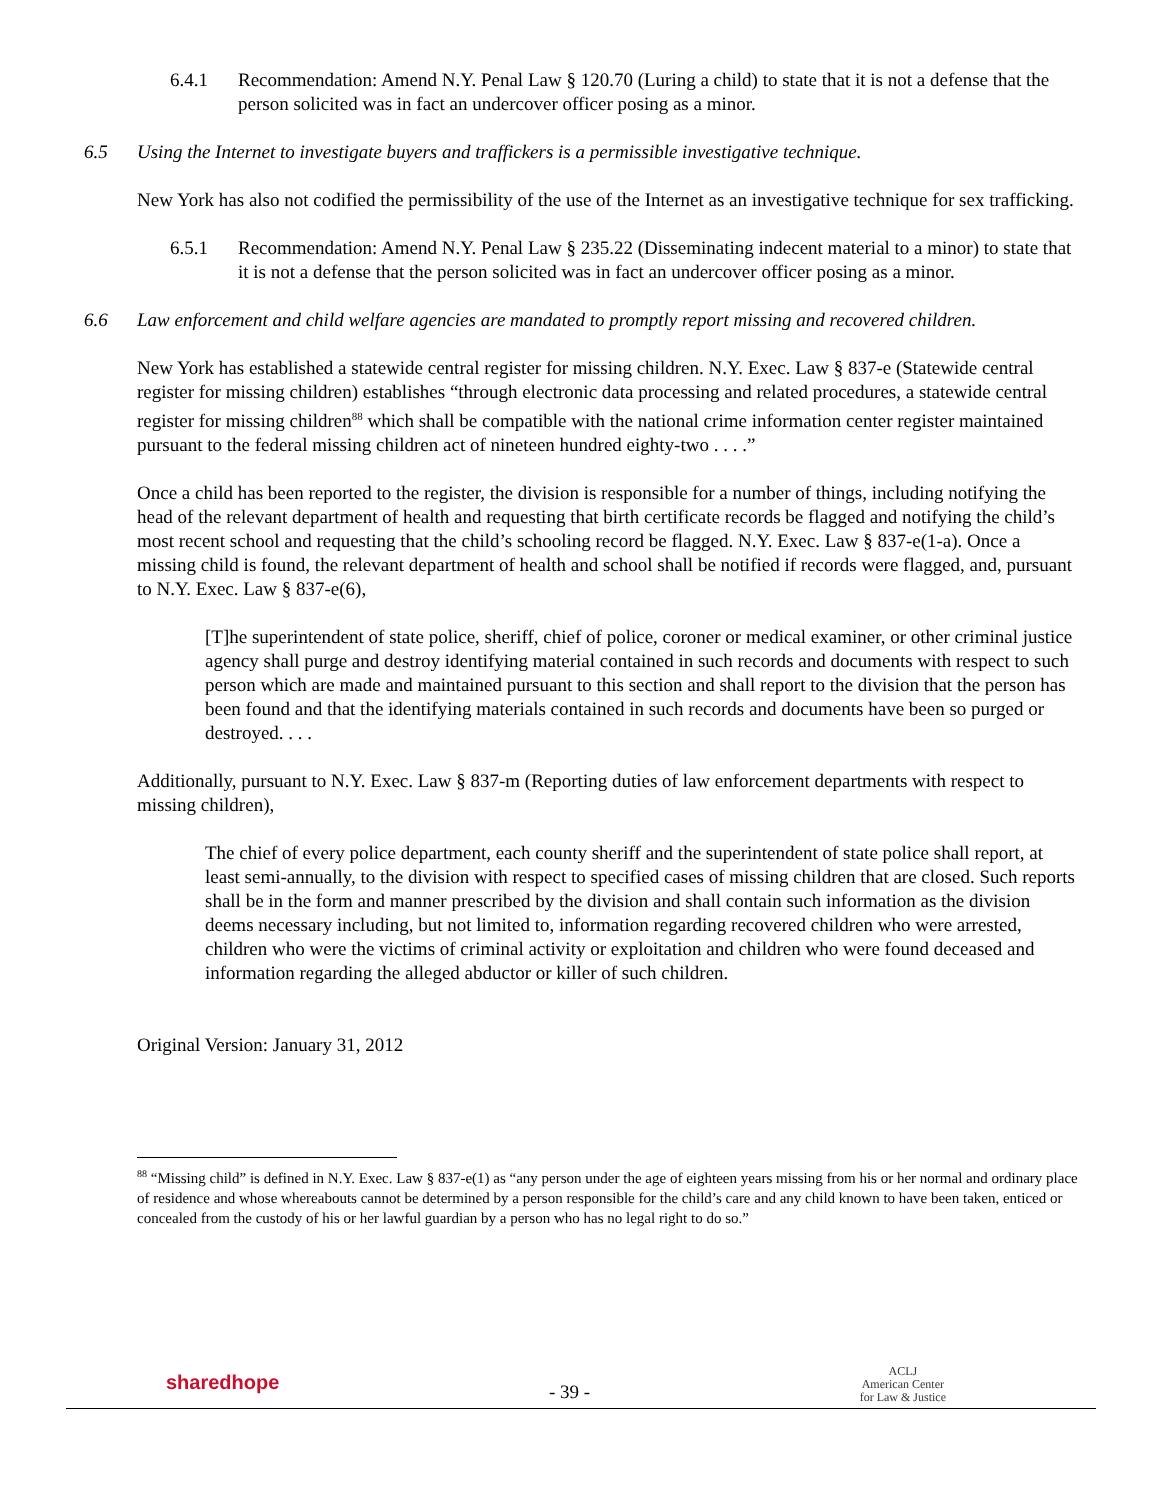6.4.1 Recommendation: Amend N.Y. Penal Law § 120.70 (Luring a child) to state that it is not a defense that the person solicited was in fact an undercover officer posing as a minor.
6.5 Using the Internet to investigate buyers and traffickers is a permissible investigative technique.
New York has also not codified the permissibility of the use of the Internet as an investigative technique for sex trafficking.
6.5.1 Recommendation: Amend N.Y. Penal Law § 235.22 (Disseminating indecent material to a minor) to state that it is not a defense that the person solicited was in fact an undercover officer posing as a minor.
6.6 Law enforcement and child welfare agencies are mandated to promptly report missing and recovered children.
New York has established a statewide central register for missing children. N.Y. Exec. Law § 837-e (Statewide central register for missing children) establishes “through electronic data processing and related procedures, a statewide central register for missing children<sup>88</sup> which shall be compatible with the national crime information center register maintained pursuant to the federal missing children act of nineteen hundred eighty-two . . . .”
Once a child has been reported to the register, the division is responsible for a number of things, including notifying the head of the relevant department of health and requesting that birth certificate records be flagged and notifying the child’s most recent school and requesting that the child’s schooling record be flagged. N.Y. Exec. Law § 837-e(1-a). Once a missing child is found, the relevant department of health and school shall be notified if records were flagged, and, pursuant to N.Y. Exec. Law § 837-e(6),
[T]he superintendent of state police, sheriff, chief of police, coroner or medical examiner, or other criminal justice agency shall purge and destroy identifying material contained in such records and documents with respect to such person which are made and maintained pursuant to this section and shall report to the division that the person has been found and that the identifying materials contained in such records and documents have been so purged or destroyed. . . .
Additionally, pursuant to N.Y. Exec. Law § 837-m (Reporting duties of law enforcement departments with respect to missing children),
The chief of every police department, each county sheriff and the superintendent of state police shall report, at least semi-annually, to the division with respect to specified cases of missing children that are closed. Such reports shall be in the form and manner prescribed by the division and shall contain such information as the division deems necessary including, but not limited to, information regarding recovered children who were arrested, children who were the victims of criminal activity or exploitation and children who were found deceased and information regarding the alleged abductor or killer of such children.
Original Version: January 31, 2012
<sup>88</sup> “Missing child” is defined in N.Y. Exec. Law § 837-e(1) as “any person under the age of eighteen years missing from his or her normal and ordinary place of residence and whose whereabouts cannot be determined by a person responsible for the child’s care and any child known to have been taken, enticed or concealed from the custody of his or her lawful guardian by a person who has no legal right to do so.”
sharedhope
- 39 -
ACLJ
American Center
for Law & Justice